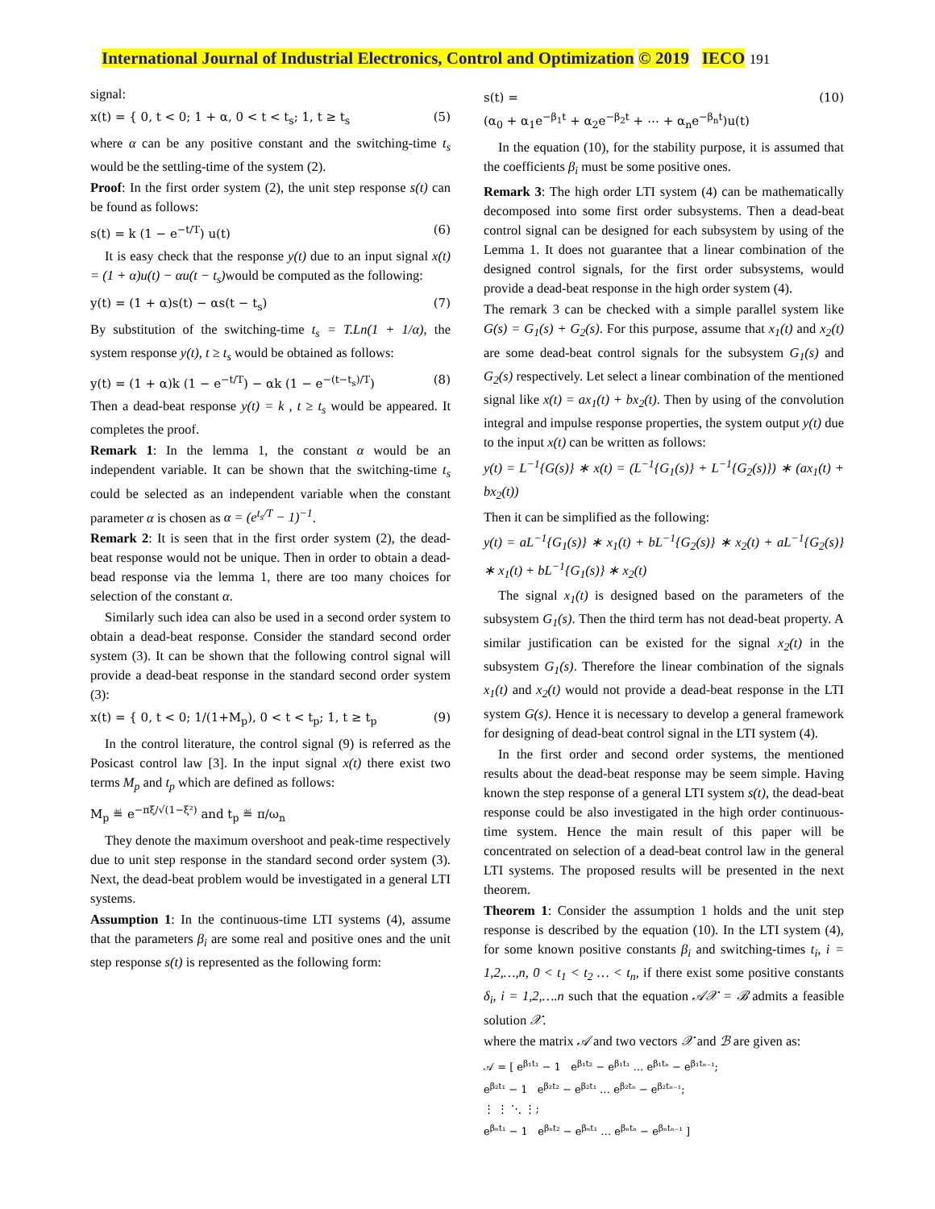International Journal of Industrial Electronics, Control and Optimization © 2019 IECO 191
signal:
x(t) = { 0, t < 0; 1 + α, 0 < t < t<sub>s</sub>; 1, t ≥ t<sub>s</sub> (5)
where α can be any positive constant and the switching-time t<sub>s</sub> would be the settling-time of the system (2).
Proof: In the first order system (2), the unit step response s(t) can be found as follows:
s(t) = k (1 − e<sup>−t/T</sup>) u(t) (6)
It is easy check that the response y(t) due to an input signal x(t) = (1 + α)u(t) − αu(t − t<sub>s</sub>) would be computed as the following:
y(t) = (1 + α)s(t) − αs(t − t<sub>s</sub>) (7)
By substitution of the switching-time t<sub>s</sub> = T.Ln(1 + 1/α), the system response y(t), t ≥ t<sub>s</sub> would be obtained as follows:
y(t) = (1 + α)k (1 − e<sup>−t/T</sup>) − αk (1 − e<sup>−(t−t<sub>s</sub>)/T</sup>) (8)
Then a dead-beat response y(t) = k , t ≥ t<sub>s</sub> would be appeared. It completes the proof.
Remark 1: In the lemma 1, the constant α would be an independent variable. It can be shown that the switching-time t<sub>s</sub> could be selected as an independent variable when the constant parameter α is chosen as α = (e<sup>t<sub>s</sub>/T</sup> − 1)<sup>−1</sup>.
Remark 2: It is seen that in the first order system (2), the dead-beat response would not be unique. Then in order to obtain a dead-bead response via the lemma 1, there are too many choices for selection of the constant α.
Similarly such idea can also be used in a second order system to obtain a dead-beat response. Consider the standard second order system (3). It can be shown that the following control signal will provide a dead-beat response in the standard second order system (3):
x(t) = { 0, t < 0; 1/(1+M<sub>p</sub>), 0 < t < t<sub>p</sub>; 1, t ≥ t<sub>p</sub> (9)
In the control literature, the control signal (9) is referred as the Posicast control law [3]. In the input signal x(t) there exist two terms M<sub>p</sub> and t<sub>p</sub> which are defined as follows:
M<sub>p</sub> ≝ e<sup>−πξ/√(1−ξ²)</sup> and t<sub>p</sub> ≝ π/ω<sub>n</sub>
They denote the maximum overshoot and peak-time respectively due to unit step response in the standard second order system (3). Next, the dead-beat problem would be investigated in a general LTI systems.
Assumption 1: In the continuous-time LTI systems (4), assume that the parameters β<sub>i</sub> are some real and positive ones and the unit step response s(t) is represented as the following form:
s(t) =
(α<sub>0</sub> + α<sub>1</sub>e<sup>−β<sub>1</sub>t</sup> + α<sub>2</sub>e<sup>−β<sub>2</sub>t</sup> + ⋯ + α<sub>n</sub>e<sup>−β<sub>n</sub>t</sup>)u(t) (10)
In the equation (10), for the stability purpose, it is assumed that the coefficients β<sub>i</sub> must be some positive ones.
Remark 3: The high order LTI system (4) can be mathematically decomposed into some first order subsystems. Then a dead-beat control signal can be designed for each subsystem by using of the Lemma 1. It does not guarantee that a linear combination of the designed control signals, for the first order subsystems, would provide a dead-beat response in the high order system (4).
The remark 3 can be checked with a simple parallel system like G(s) = G<sub>1</sub>(s) + G<sub>2</sub>(s). For this purpose, assume that x<sub>1</sub>(t) and x<sub>2</sub>(t) are some dead-beat control signals for the subsystem G<sub>1</sub>(s) and G<sub>2</sub>(s) respectively. Let select a linear combination of the mentioned signal like x(t) = ax<sub>1</sub>(t) + bx<sub>2</sub>(t). Then by using of the convolution integral and impulse response properties, the system output y(t) due to the input x(t) can be written as follows:
y(t) = L<sup>−1</sup>{G(s)} ∗ x(t) = (L<sup>−1</sup>{G<sub>1</sub>(s)} + L<sup>−1</sup>{G<sub>2</sub>(s)}) ∗ (ax<sub>1</sub>(t) + bx<sub>2</sub>(t))
Then it can be simplified as the following:
y(t) = aL<sup>−1</sup>{G<sub>1</sub>(s)} ∗ x<sub>1</sub>(t) + bL<sup>−1</sup>{G<sub>2</sub>(s)} ∗ x<sub>2</sub>(t) + aL<sup>−1</sup>{G<sub>2</sub>(s)} ∗ x<sub>1</sub>(t) + bL<sup>−1</sup>{G<sub>1</sub>(s)} ∗ x<sub>2</sub>(t)
The signal x<sub>1</sub>(t) is designed based on the parameters of the subsystem G<sub>1</sub>(s). Then the third term has not dead-beat property. A similar justification can be existed for the signal x<sub>2</sub>(t) in the subsystem G<sub>1</sub>(s). Therefore the linear combination of the signals x<sub>1</sub>(t) and x<sub>2</sub>(t) would not provide a dead-beat response in the LTI system G(s). Hence it is necessary to develop a general framework for designing of dead-beat control signal in the LTI system (4).
In the first order and second order systems, the mentioned results about the dead-beat response may be seem simple. Having known the step response of a general LTI system s(t), the dead-beat response could be also investigated in the high order continuous-time system. Hence the main result of this paper will be concentrated on selection of a dead-beat control law in the general LTI systems. The proposed results will be presented in the next theorem.
Theorem 1: Consider the assumption 1 holds and the unit step response is described by the equation (10). In the LTI system (4), for some known positive constants β<sub>i</sub> and switching-times t<sub>i</sub>, i = 1,2,…,n, 0 < t<sub>1</sub> < t<sub>2</sub> … < t<sub>n</sub>, if there exist some positive constants δ<sub>i</sub>, i = 1,2,….n such that the equation 𝒜𝒳 = ℬ admits a feasible solution 𝒳.
where the matrix 𝒜 and two vectors 𝒳 and ℬ are given as:
𝒜 = [ e<sup>β₁t₁</sup> − 1 e<sup>β₁t₂</sup> − e<sup>β₁t₁</sup> … e<sup>β₁tₙ</sup> − e<sup>β₁tₙ₋₁</sup>;
e<sup>β₂t₁</sup> − 1 e<sup>β₂t₂</sup> − e<sup>β₂t₁</sup> … e<sup>β₂tₙ</sup> − e<sup>β₂tₙ₋₁</sup>;
⋮ ⋮ ⋱ ⋮;
e<sup>βₙt₁</sup> − 1 e<sup>βₙt₂</sup> − e<sup>βₙt₁</sup> … e<sup>βₙtₙ</sup> − e<sup>βₙtₙ₋₁</sup> ]